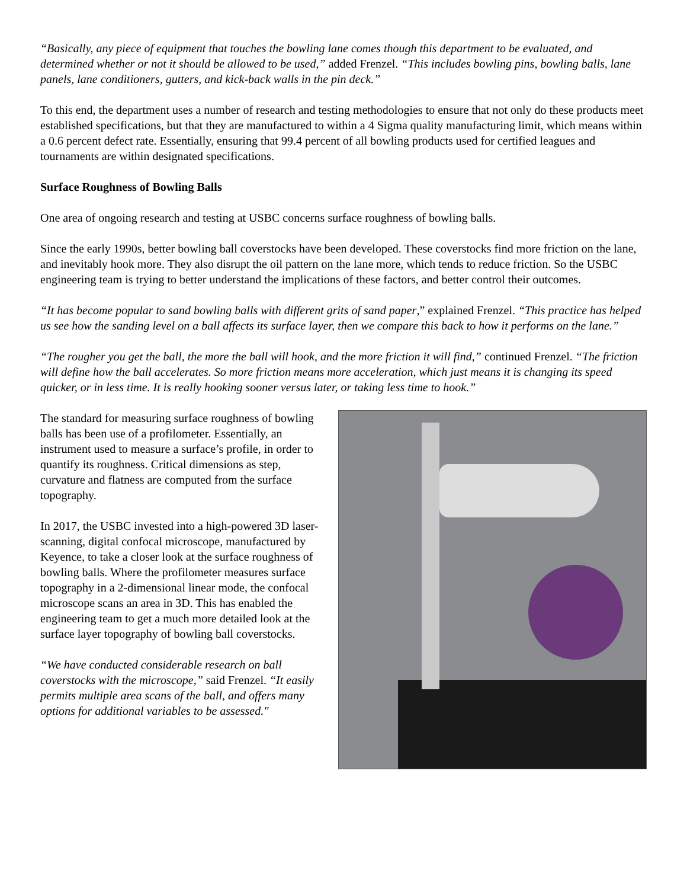“Basically, any piece of equipment that touches the bowling lane comes though this department to be evaluated, and determined whether or not it should be allowed to be used,” added Frenzel. “This includes bowling pins, bowling balls, lane panels, lane conditioners, gutters, and kick-back walls in the pin deck.”
To this end, the department uses a number of research and testing methodologies to ensure that not only do these products meet established specifications, but that they are manufactured to within a 4 Sigma quality manufacturing limit, which means within a 0.6 percent defect rate. Essentially, ensuring that 99.4 percent of all bowling products used for certified leagues and tournaments are within designated specifications.
Surface Roughness of Bowling Balls
One area of ongoing research and testing at USBC concerns surface roughness of bowling balls.
Since the early 1990s, better bowling ball coverstocks have been developed. These coverstocks find more friction on the lane, and inevitably hook more. They also disrupt the oil pattern on the lane more, which tends to reduce friction. So the USBC engineering team is trying to better understand the implications of these factors, and better control their outcomes.
“It has become popular to sand bowling balls with different grits of sand paper,” explained Frenzel. “This practice has helped us see how the sanding level on a ball affects its surface layer, then we compare this back to how it performs on the lane.”
“The rougher you get the ball, the more the ball will hook, and the more friction it will find,” continued Frenzel. “The friction will define how the ball accelerates. So more friction means more acceleration, which just means it is changing its speed quicker, or in less time. It is really hooking sooner versus later, or taking less time to hook.”
The standard for measuring surface roughness of bowling balls has been use of a profilometer. Essentially, an instrument used to measure a surface’s profile, in order to quantify its roughness. Critical dimensions as step, curvature and flatness are computed from the surface topography.
In 2017, the USBC invested into a high-powered 3D laser-scanning, digital confocal microscope, manufactured by Keyence, to take a closer look at the surface roughness of bowling balls. Where the profilometer measures surface topography in a 2-dimensional linear mode, the confocal microscope scans an area in 3D. This has enabled the engineering team to get a much more detailed look at the surface layer topography of bowling ball coverstocks.
“We have conducted considerable research on ball coverstocks with the microscope,” said Frenzel. “It easily permits multiple area scans of the ball, and offers many options for additional variables to be assessed."